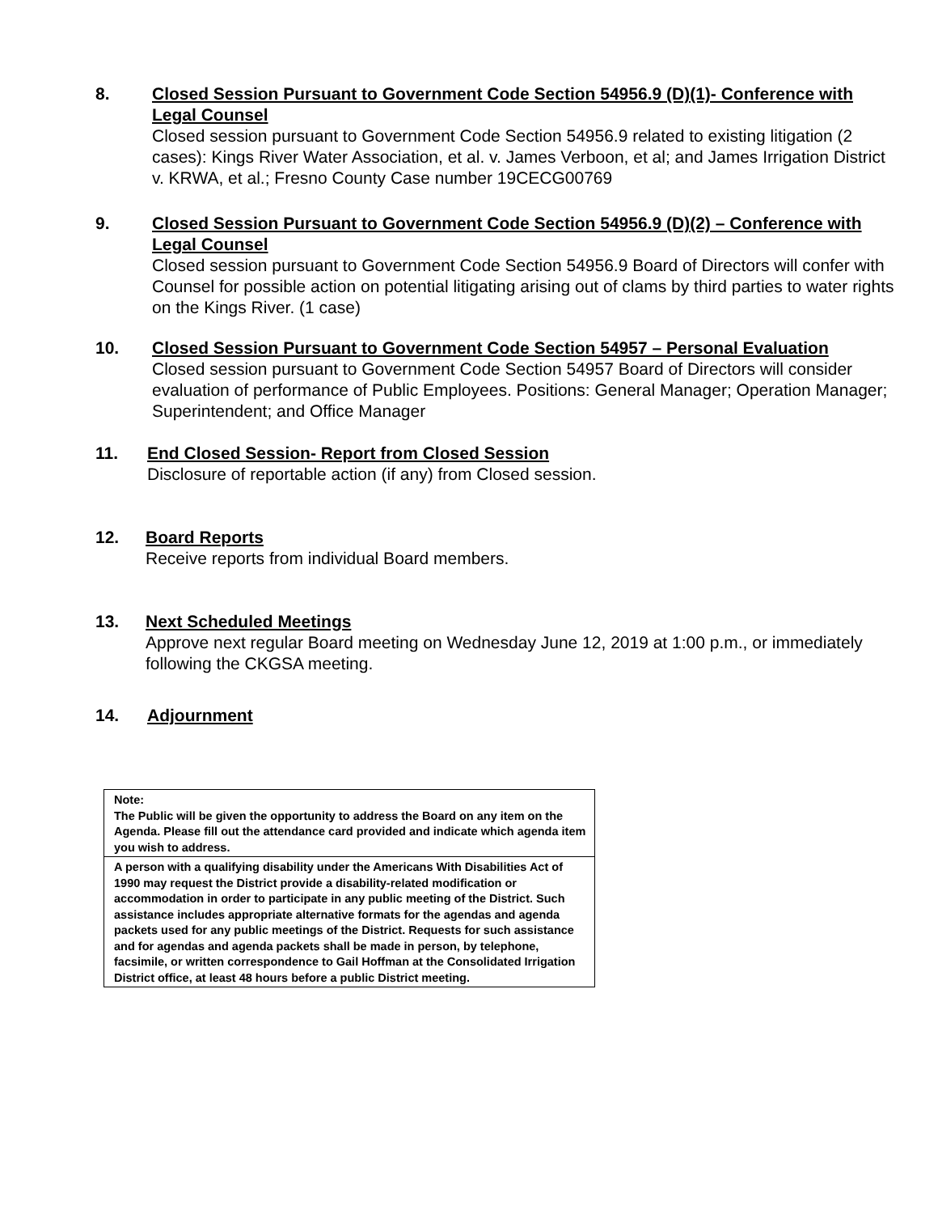8. Closed Session Pursuant to Government Code Section 54956.9 (D)(1)- Conference with Legal Counsel
Closed session pursuant to Government Code Section 54956.9 related to existing litigation (2 cases): Kings River Water Association, et al. v. James Verboon, et al; and James Irrigation District v. KRWA, et al.; Fresno County Case number 19CECG00769
9. Closed Session Pursuant to Government Code Section 54956.9 (D)(2) – Conference with Legal Counsel
Closed session pursuant to Government Code Section 54956.9 Board of Directors will confer with Counsel for possible action on potential litigating arising out of clams by third parties to water rights on the Kings River. (1 case)
10. Closed Session Pursuant to Government Code Section 54957 – Personal Evaluation
Closed session pursuant to Government Code Section 54957 Board of Directors will consider evaluation of performance of Public Employees. Positions: General Manager; Operation Manager; Superintendent; and Office Manager
11. End Closed Session- Report from Closed Session
Disclosure of reportable action (if any) from Closed session.
12. Board Reports
Receive reports from individual Board members.
13. Next Scheduled Meetings
Approve next regular Board meeting on Wednesday June 12, 2019 at 1:00 p.m., or immediately following the CKGSA meeting.
14. Adjournment
| Note: The Public will be given the opportunity to address the Board on any item on the Agenda. Please fill out the attendance card provided and indicate which agenda item you wish to address. |
| A person with a qualifying disability under the Americans With Disabilities Act of 1990 may request the District provide a disability-related modification or accommodation in order to participate in any public meeting of the District. Such assistance includes appropriate alternative formats for the agendas and agenda packets used for any public meetings of the District. Requests for such assistance and for agendas and agenda packets shall be made in person, by telephone, facsimile, or written correspondence to Gail Hoffman at the Consolidated Irrigation District office, at least 48 hours before a public District meeting. |